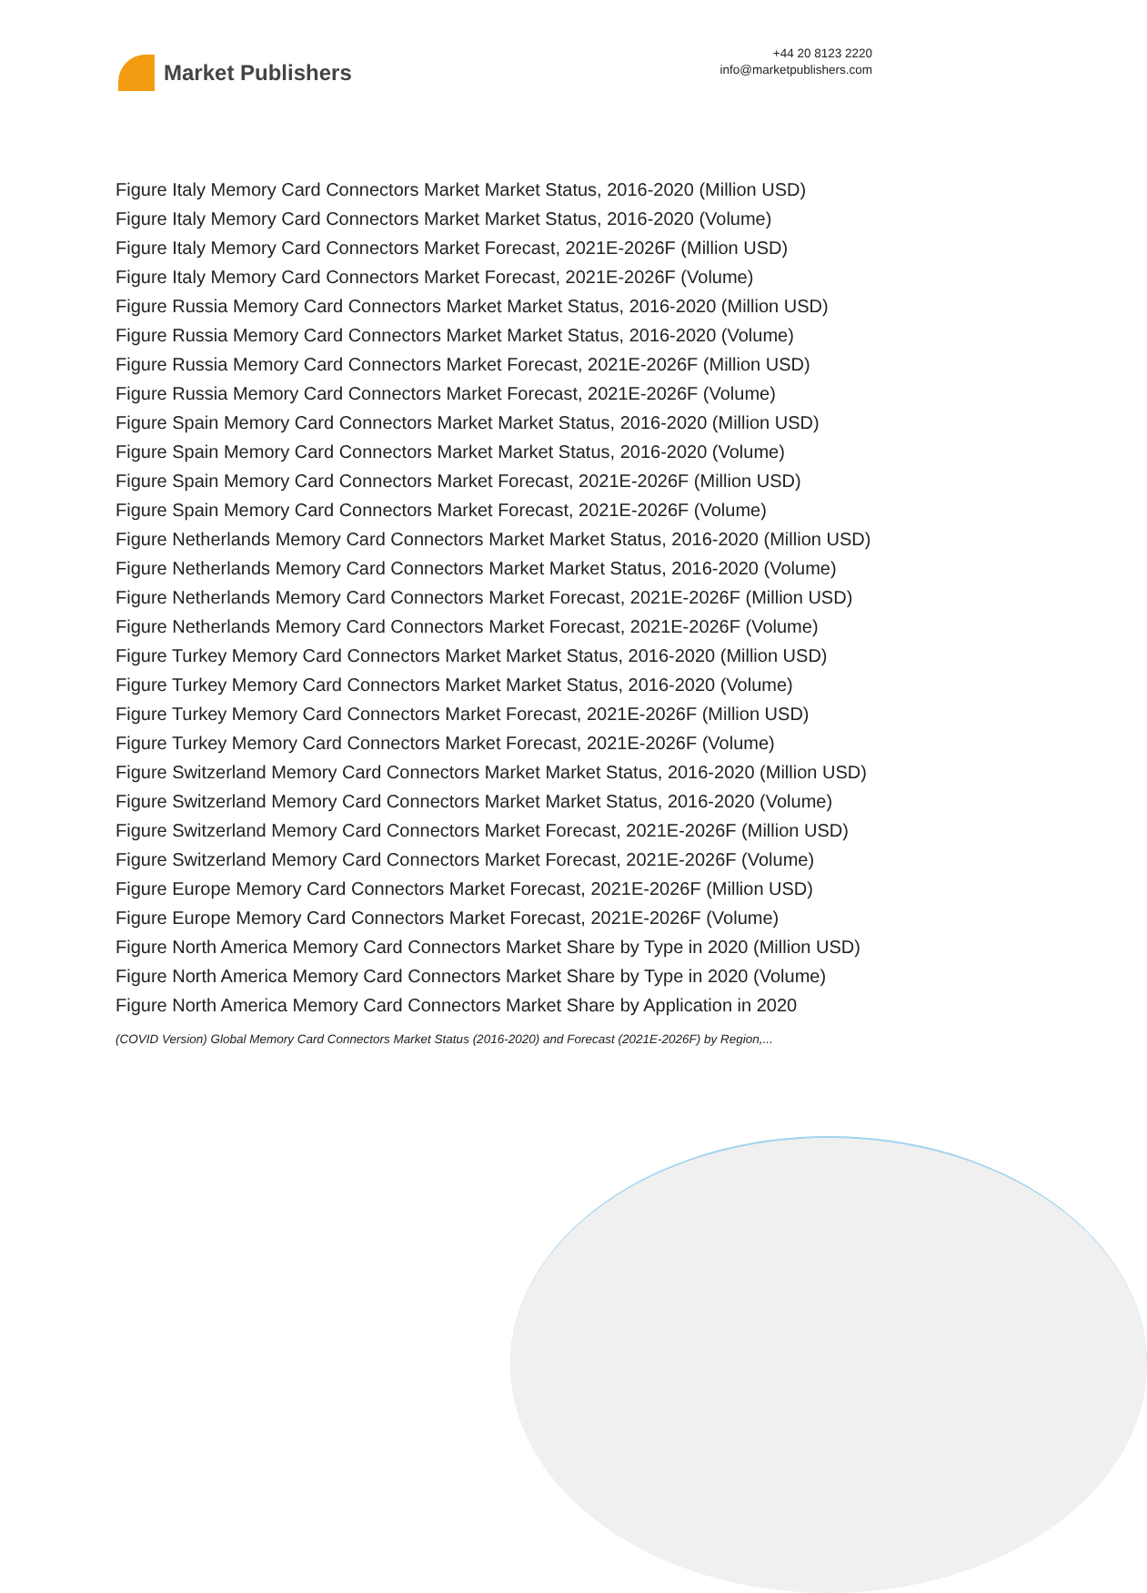Market Publishers
+44 20 8123 2220
info@marketpublishers.com
Figure Italy Memory Card Connectors Market Market Status, 2016-2020 (Million USD)
Figure Italy Memory Card Connectors Market Market Status, 2016-2020 (Volume)
Figure Italy Memory Card Connectors Market Forecast, 2021E-2026F (Million USD)
Figure Italy Memory Card Connectors Market Forecast, 2021E-2026F (Volume)
Figure Russia Memory Card Connectors Market Market Status, 2016-2020 (Million USD)
Figure Russia Memory Card Connectors Market Market Status, 2016-2020 (Volume)
Figure Russia Memory Card Connectors Market Forecast, 2021E-2026F (Million USD)
Figure Russia Memory Card Connectors Market Forecast, 2021E-2026F (Volume)
Figure Spain Memory Card Connectors Market Market Status, 2016-2020 (Million USD)
Figure Spain Memory Card Connectors Market Market Status, 2016-2020 (Volume)
Figure Spain Memory Card Connectors Market Forecast, 2021E-2026F (Million USD)
Figure Spain Memory Card Connectors Market Forecast, 2021E-2026F (Volume)
Figure Netherlands Memory Card Connectors Market Market Status, 2016-2020 (Million USD)
Figure Netherlands Memory Card Connectors Market Market Status, 2016-2020 (Volume)
Figure Netherlands Memory Card Connectors Market Forecast, 2021E-2026F (Million USD)
Figure Netherlands Memory Card Connectors Market Forecast, 2021E-2026F (Volume)
Figure Turkey Memory Card Connectors Market Market Status, 2016-2020 (Million USD)
Figure Turkey Memory Card Connectors Market Market Status, 2016-2020 (Volume)
Figure Turkey Memory Card Connectors Market Forecast, 2021E-2026F (Million USD)
Figure Turkey Memory Card Connectors Market Forecast, 2021E-2026F (Volume)
Figure Switzerland Memory Card Connectors Market Market Status, 2016-2020 (Million USD)
Figure Switzerland Memory Card Connectors Market Market Status, 2016-2020 (Volume)
Figure Switzerland Memory Card Connectors Market Forecast, 2021E-2026F (Million USD)
Figure Switzerland Memory Card Connectors Market Forecast, 2021E-2026F (Volume)
Figure Europe Memory Card Connectors Market Forecast, 2021E-2026F (Million USD)
Figure Europe Memory Card Connectors Market Forecast, 2021E-2026F (Volume)
Figure North America Memory Card Connectors Market Share by Type in 2020 (Million USD)
Figure North America Memory Card Connectors Market Share by Type in 2020 (Volume)
Figure North America Memory Card Connectors Market Share by Application in 2020
(COVID Version) Global Memory Card Connectors Market Status (2016-2020) and Forecast (2021E-2026F) by Region,...